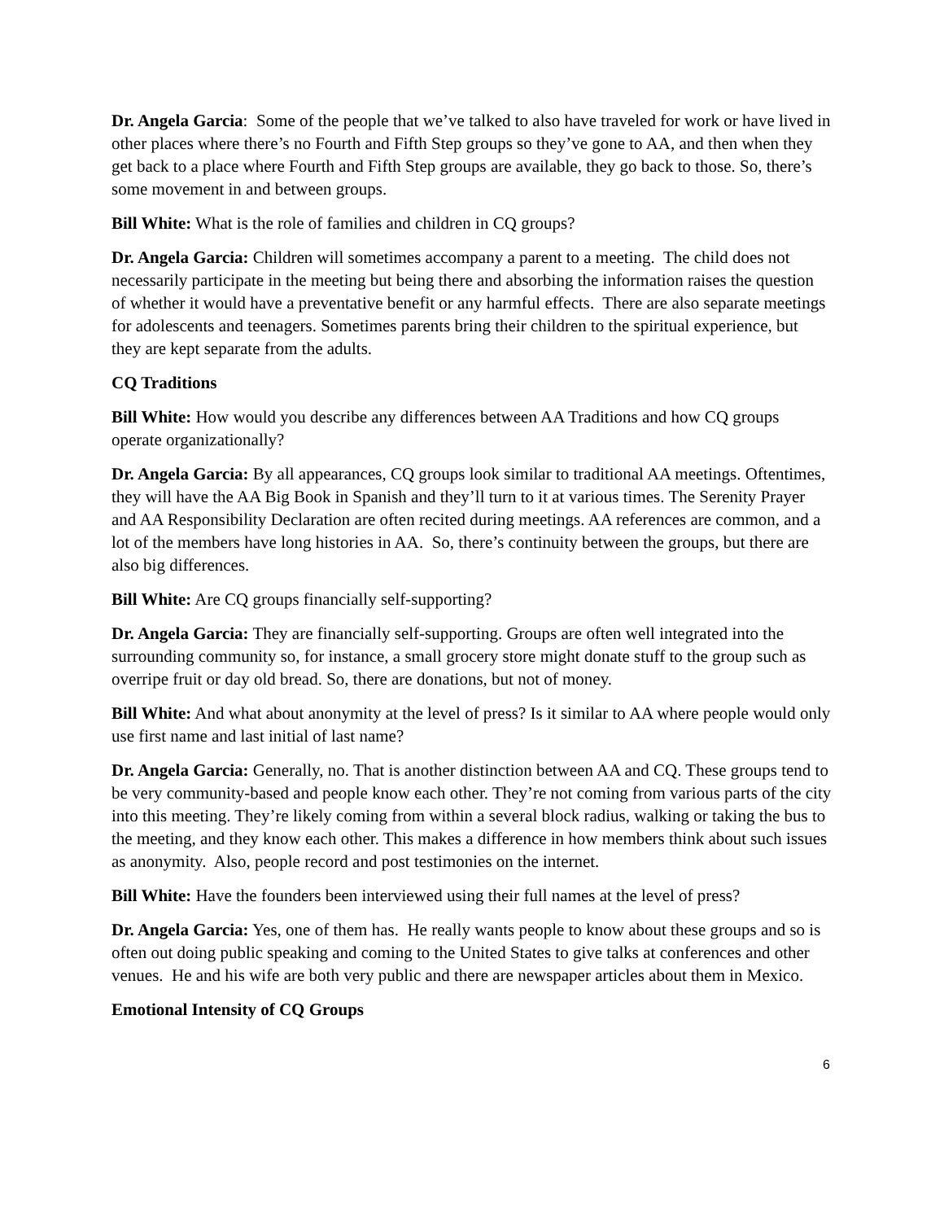Dr. Angela Garcia: Some of the people that we’ve talked to also have traveled for work or have lived in other places where there’s no Fourth and Fifth Step groups so they’ve gone to AA, and then when they get back to a place where Fourth and Fifth Step groups are available, they go back to those. So, there’s some movement in and between groups.
Bill White: What is the role of families and children in CQ groups?
Dr. Angela Garcia: Children will sometimes accompany a parent to a meeting. The child does not necessarily participate in the meeting but being there and absorbing the information raises the question of whether it would have a preventative benefit or any harmful effects. There are also separate meetings for adolescents and teenagers. Sometimes parents bring their children to the spiritual experience, but they are kept separate from the adults.
CQ Traditions
Bill White: How would you describe any differences between AA Traditions and how CQ groups operate organizationally?
Dr. Angela Garcia: By all appearances, CQ groups look similar to traditional AA meetings. Oftentimes, they will have the AA Big Book in Spanish and they’ll turn to it at various times. The Serenity Prayer and AA Responsibility Declaration are often recited during meetings. AA references are common, and a lot of the members have long histories in AA. So, there’s continuity between the groups, but there are also big differences.
Bill White: Are CQ groups financially self-supporting?
Dr. Angela Garcia: They are financially self-supporting. Groups are often well integrated into the surrounding community so, for instance, a small grocery store might donate stuff to the group such as overripe fruit or day old bread. So, there are donations, but not of money.
Bill White: And what about anonymity at the level of press? Is it similar to AA where people would only use first name and last initial of last name?
Dr. Angela Garcia: Generally, no. That is another distinction between AA and CQ. These groups tend to be very community-based and people know each other. They’re not coming from various parts of the city into this meeting. They’re likely coming from within a several block radius, walking or taking the bus to the meeting, and they know each other. This makes a difference in how members think about such issues as anonymity. Also, people record and post testimonies on the internet.
Bill White: Have the founders been interviewed using their full names at the level of press?
Dr. Angela Garcia: Yes, one of them has. He really wants people to know about these groups and so is often out doing public speaking and coming to the United States to give talks at conferences and other venues. He and his wife are both very public and there are newspaper articles about them in Mexico.
Emotional Intensity of CQ Groups
6